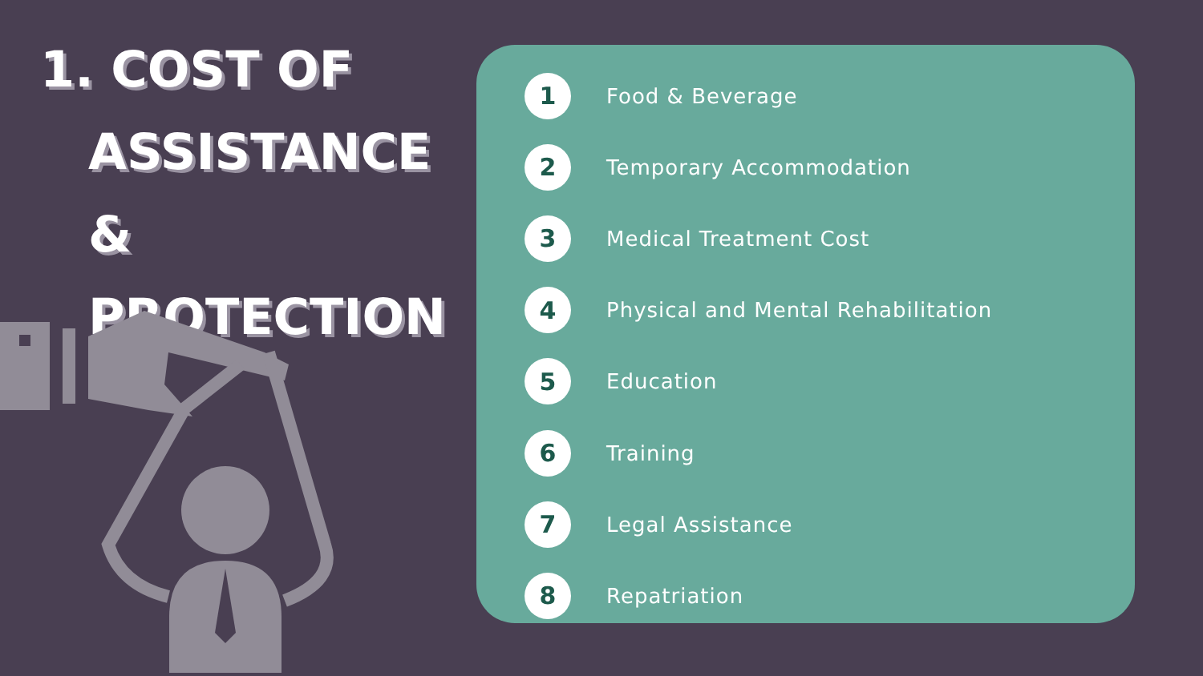1. COST OF
ASSISTANCE
& PROTECTION
1
Food & Beverage
2
Temporary Accommodation
3
Medical Treatment Cost
4
Physical and Mental Rehabilitation
5
Education
6
Training
7
Legal Assistance
8
Repatriation